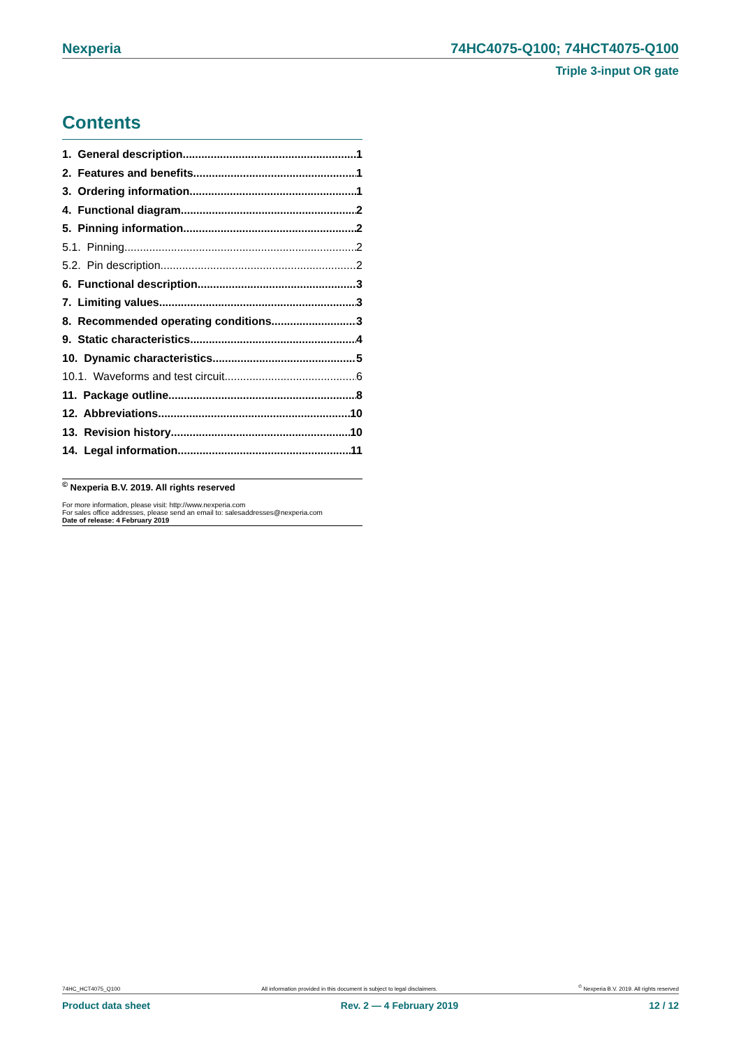Nexperia 74HC4075-Q100; 74HCT4075-Q100
Triple 3-input OR gate
Contents
1. General description 1
2. Features and benefits 1
3. Ordering information 1
4. Functional diagram 2
5. Pinning information 2
5.1. Pinning 2
5.2. Pin description 2
6. Functional description 3
7. Limiting values 3
8. Recommended operating conditions 3
9. Static characteristics 4
10. Dynamic characteristics 5
10.1. Waveforms and test circuit 6
11. Package outline 8
12. Abbreviations 10
13. Revision history 10
14. Legal information 11
<sup>©</sup> Nexperia B.V. 2019. All rights reserved
For more information, please visit: http://www.nexperia.com
For sales office addresses, please send an email to: salesaddresses@nexperia.com
Date of release: 4 February 2019
74HC_HCT4075_Q100 All information provided in this document is subject to legal disclaimers.<sup>©</sup> Nexperia B.V. 2019. All rights reserved
Product data sheet Rev. 2 — 4 February 2019 12 / 12